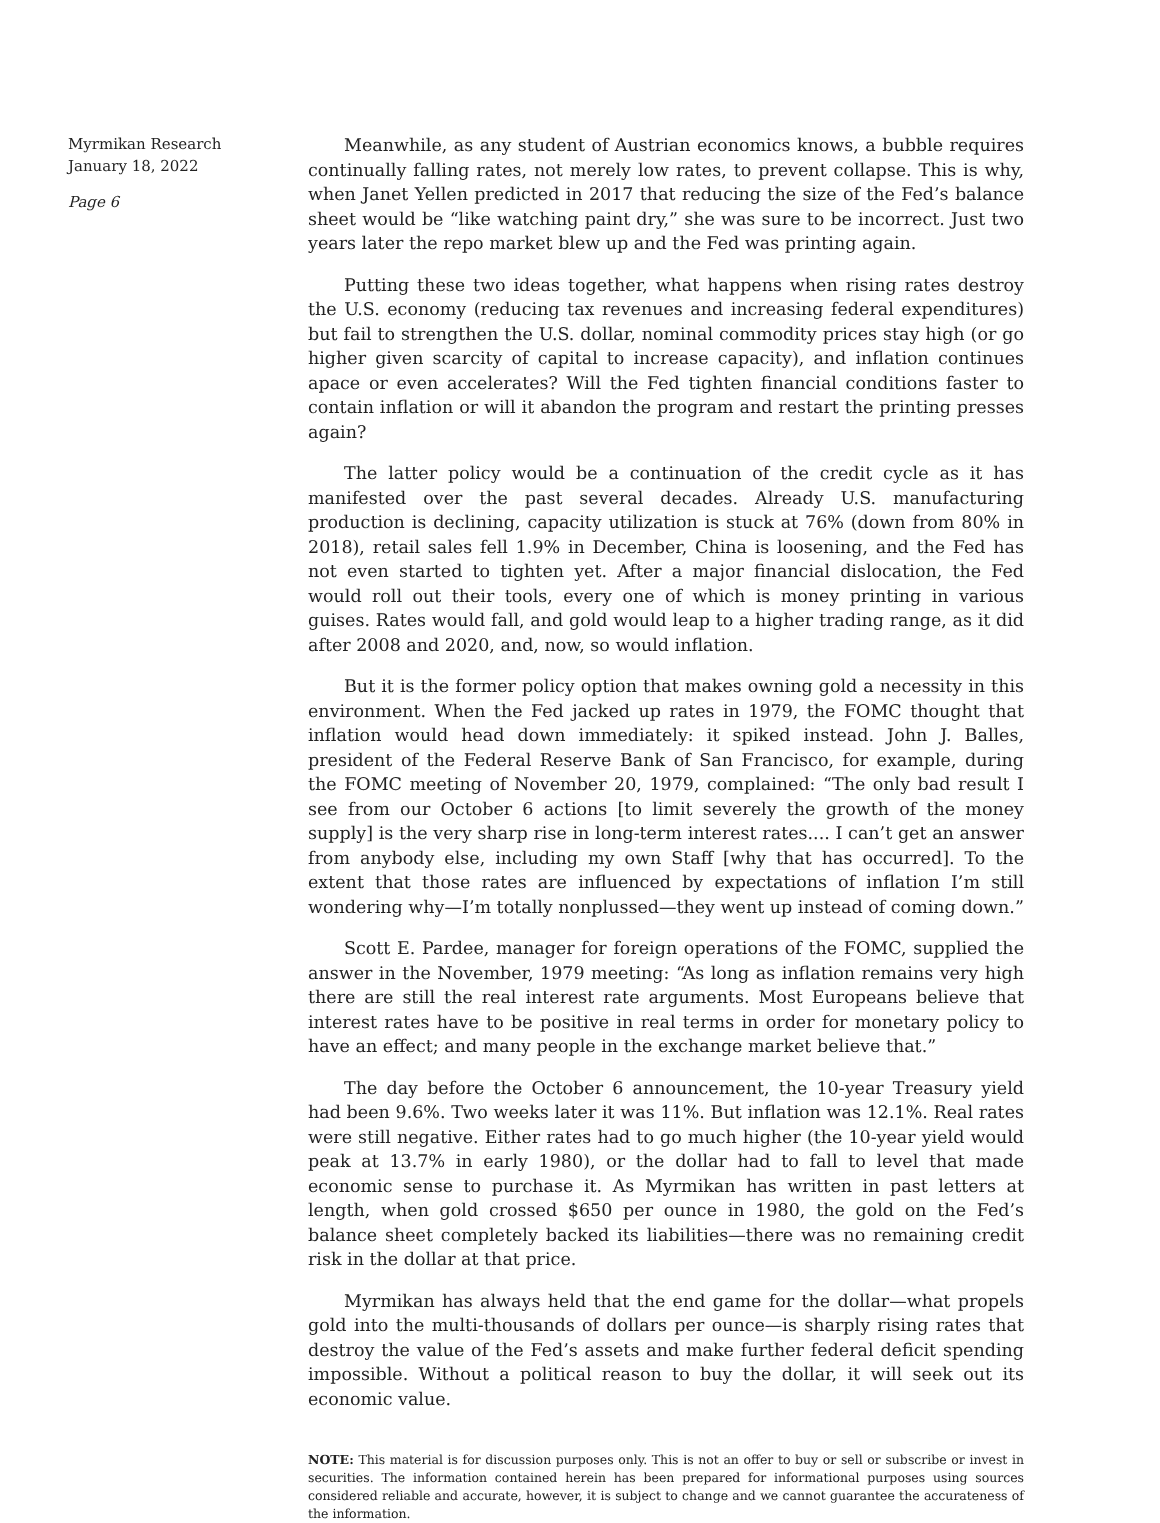Myrmikan Research
January 18, 2022
Page 6
Meanwhile, as any student of Austrian economics knows, a bubble requires continually falling rates, not merely low rates, to prevent collapse. This is why, when Janet Yellen predicted in 2017 that reducing the size of the Fed’s balance sheet would be “like watching paint dry,” she was sure to be incorrect. Just two years later the repo market blew up and the Fed was printing again.
Putting these two ideas together, what happens when rising rates destroy the U.S. economy (reducing tax revenues and increasing federal expenditures) but fail to strengthen the U.S. dollar, nominal commodity prices stay high (or go higher given scarcity of capital to increase capacity), and inflation continues apace or even accelerates? Will the Fed tighten financial conditions faster to contain inflation or will it abandon the program and restart the printing presses again?
The latter policy would be a continuation of the credit cycle as it has manifested over the past several decades. Already U.S. manufacturing production is declining, capacity utilization is stuck at 76% (down from 80% in 2018), retail sales fell 1.9% in December, China is loosening, and the Fed has not even started to tighten yet. After a major financial dislocation, the Fed would roll out their tools, every one of which is money printing in various guises. Rates would fall, and gold would leap to a higher trading range, as it did after 2008 and 2020, and, now, so would inflation.
But it is the former policy option that makes owning gold a necessity in this environment. When the Fed jacked up rates in 1979, the FOMC thought that inflation would head down immediately: it spiked instead. John J. Balles, president of the Federal Reserve Bank of San Francisco, for example, during the FOMC meeting of November 20, 1979, complained: “The only bad result I see from our October 6 actions [to limit severely the growth of the money supply] is the very sharp rise in long-term interest rates.... I can’t get an answer from anybody else, including my own Staff [why that has occurred]. To the extent that those rates are influenced by expectations of inflation I’m still wondering why—I’m totally nonplussed—they went up instead of coming down.”
Scott E. Pardee, manager for foreign operations of the FOMC, supplied the answer in the November, 1979 meeting: “As long as inflation remains very high there are still the real interest rate arguments. Most Europeans believe that interest rates have to be positive in real terms in order for monetary policy to have an effect; and many people in the exchange market believe that.”
The day before the October 6 announcement, the 10-year Treasury yield had been 9.6%. Two weeks later it was 11%. But inflation was 12.1%. Real rates were still negative. Either rates had to go much higher (the 10-year yield would peak at 13.7% in early 1980), or the dollar had to fall to level that made economic sense to purchase it. As Myrmikan has written in past letters at length, when gold crossed $650 per ounce in 1980, the gold on the Fed’s balance sheet completely backed its liabilities—there was no remaining credit risk in the dollar at that price.
Myrmikan has always held that the end game for the dollar—what propels gold into the multi-thousands of dollars per ounce—is sharply rising rates that destroy the value of the Fed’s assets and make further federal deficit spending impossible. Without a political reason to buy the dollar, it will seek out its economic value.
NOTE: This material is for discussion purposes only. This is not an offer to buy or sell or subscribe or invest in securities. The information contained herein has been prepared for informational purposes using sources considered reliable and accurate, however, it is subject to change and we cannot guarantee the accurateness of the information.